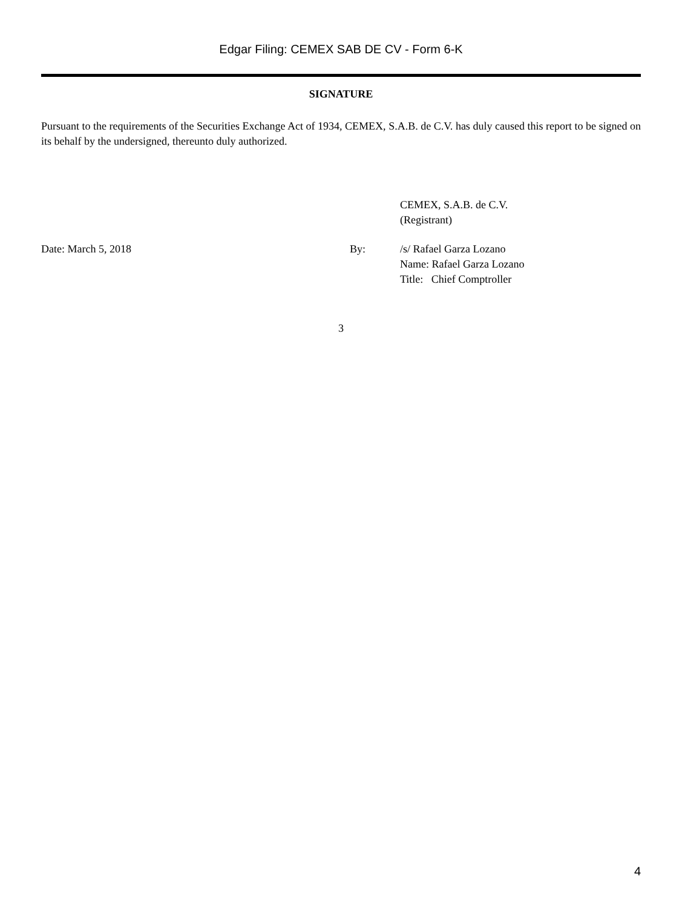Edgar Filing: CEMEX SAB DE CV - Form 6-K
SIGNATURE
Pursuant to the requirements of the Securities Exchange Act of 1934, CEMEX, S.A.B. de C.V. has duly caused this report to be signed on its behalf by the undersigned, thereunto duly authorized.
CEMEX, S.A.B. de C.V.
(Registrant)
Date: March 5, 2018 By: /s/ Rafael Garza Lozano
Name: Rafael Garza Lozano
Title: Chief Comptroller
3
4